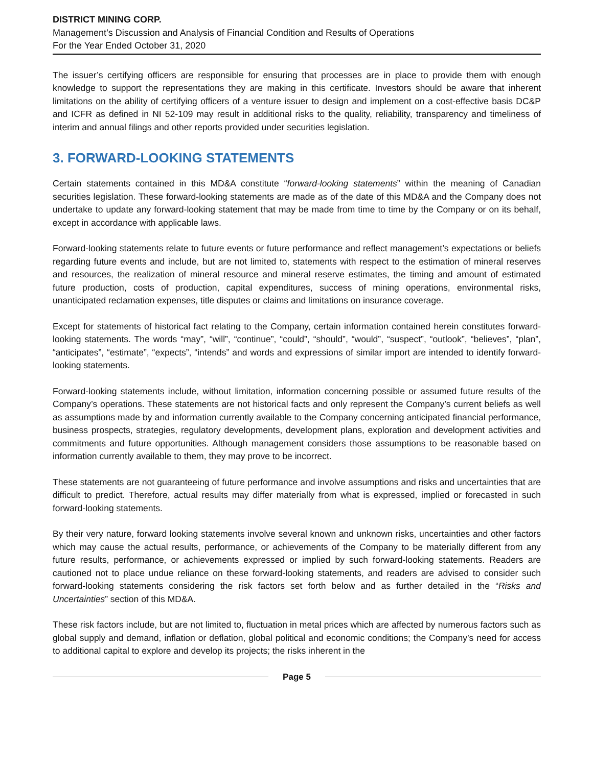DISTRICT MINING CORP.
Management’s Discussion and Analysis of Financial Condition and Results of Operations
For the Year Ended October 31, 2020
The issuer’s certifying officers are responsible for ensuring that processes are in place to provide them with enough knowledge to support the representations they are making in this certificate. Investors should be aware that inherent limitations on the ability of certifying officers of a venture issuer to design and implement on a cost-effective basis DC&P and ICFR as defined in NI 52-109 may result in additional risks to the quality, reliability, transparency and timeliness of interim and annual filings and other reports provided under securities legislation.
3. FORWARD-LOOKING STATEMENTS
Certain statements contained in this MD&A constitute “forward-looking statements” within the meaning of Canadian securities legislation. These forward-looking statements are made as of the date of this MD&A and the Company does not undertake to update any forward-looking statement that may be made from time to time by the Company or on its behalf, except in accordance with applicable laws.
Forward-looking statements relate to future events or future performance and reflect management’s expectations or beliefs regarding future events and include, but are not limited to, statements with respect to the estimation of mineral reserves and resources, the realization of mineral resource and mineral reserve estimates, the timing and amount of estimated future production, costs of production, capital expenditures, success of mining operations, environmental risks, unanticipated reclamation expenses, title disputes or claims and limitations on insurance coverage.
Except for statements of historical fact relating to the Company, certain information contained herein constitutes forward-looking statements. The words “may”, “will”, “continue”, “could”, “should”, “would”, “suspect”, “outlook”, “believes”, “plan”, “anticipates”, “estimate”, “expects”, “intends” and words and expressions of similar import are intended to identify forward-looking statements.
Forward-looking statements include, without limitation, information concerning possible or assumed future results of the Company’s operations. These statements are not historical facts and only represent the Company’s current beliefs as well as assumptions made by and information currently available to the Company concerning anticipated financial performance, business prospects, strategies, regulatory developments, development plans, exploration and development activities and commitments and future opportunities. Although management considers those assumptions to be reasonable based on information currently available to them, they may prove to be incorrect.
These statements are not guaranteeing of future performance and involve assumptions and risks and uncertainties that are difficult to predict. Therefore, actual results may differ materially from what is expressed, implied or forecasted in such forward-looking statements.
By their very nature, forward looking statements involve several known and unknown risks, uncertainties and other factors which may cause the actual results, performance, or achievements of the Company to be materially different from any future results, performance, or achievements expressed or implied by such forward-looking statements. Readers are cautioned not to place undue reliance on these forward-looking statements, and readers are advised to consider such forward-looking statements considering the risk factors set forth below and as further detailed in the “Risks and Uncertainties” section of this MD&A.
These risk factors include, but are not limited to, fluctuation in metal prices which are affected by numerous factors such as global supply and demand, inflation or deflation, global political and economic conditions; the Company’s need for access to additional capital to explore and develop its projects; the risks inherent in the
Page 5